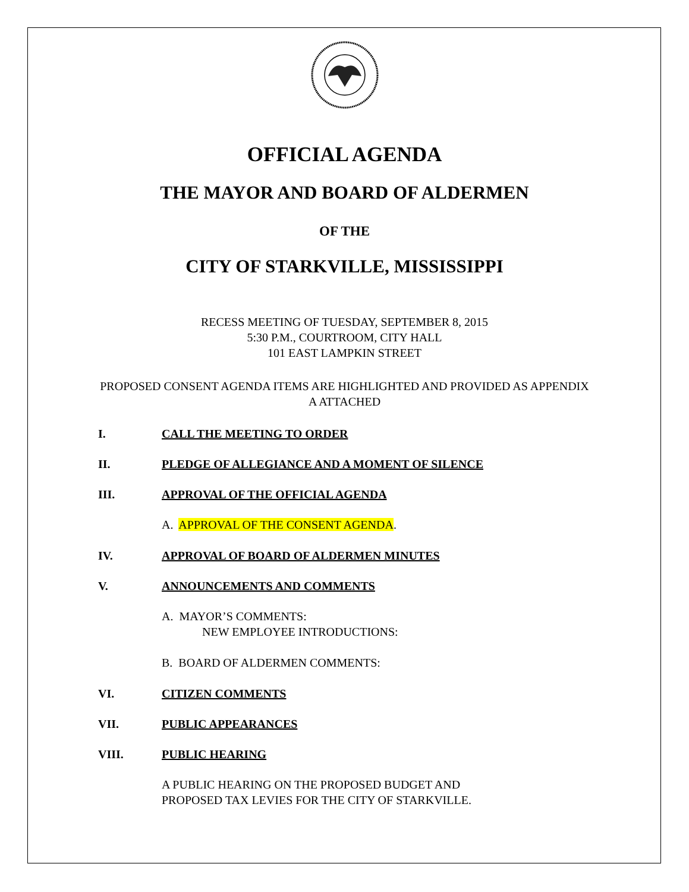OFFICIAL AGENDA
THE MAYOR AND BOARD OF ALDERMEN
OF THE
CITY OF STARKVILLE, MISSISSIPPI
RECESS MEETING OF TUESDAY, SEPTEMBER 8, 2015
5:30 P.M., COURTROOM, CITY HALL
101 EAST LAMPKIN STREET
PROPOSED CONSENT AGENDA ITEMS ARE HIGHLIGHTED AND PROVIDED AS APPENDIX A ATTACHED
I. CALL THE MEETING TO ORDER
II. PLEDGE OF ALLEGIANCE AND A MOMENT OF SILENCE
III. APPROVAL OF THE OFFICIAL AGENDA
A. APPROVAL OF THE CONSENT AGENDA.
IV. APPROVAL OF BOARD OF ALDERMEN MINUTES
V. ANNOUNCEMENTS AND COMMENTS
A. MAYOR’S COMMENTS:
NEW EMPLOYEE INTRODUCTIONS:
B. BOARD OF ALDERMEN COMMENTS:
VI. CITIZEN COMMENTS
VII. PUBLIC APPEARANCES
VIII. PUBLIC HEARING
A PUBLIC HEARING ON THE PROPOSED BUDGET AND
PROPOSED TAX LEVIES FOR THE CITY OF STARKVILLE.